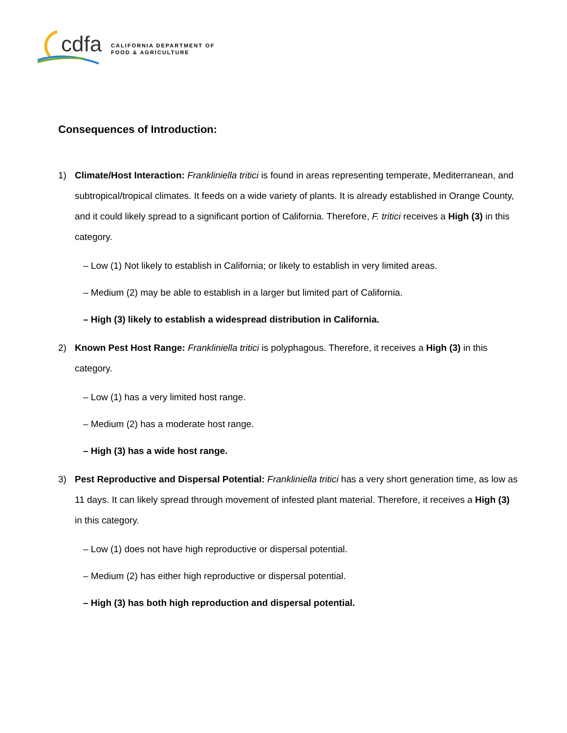cdfa
CALIFORNIA DEPARTMENT OF
FOOD & AGRICULTURE
Consequences of Introduction:
1) Climate/Host Interaction: Frankliniella tritici is found in areas representing temperate, Mediterranean, and subtropical/tropical climates. It feeds on a wide variety of plants. It is already established in Orange County, and it could likely spread to a significant portion of California. Therefore, F. tritici receives a High (3) in this category.
– Low (1) Not likely to establish in California; or likely to establish in very limited areas.
– Medium (2) may be able to establish in a larger but limited part of California.
– High (3) likely to establish a widespread distribution in California.
2) Known Pest Host Range: Frankliniella tritici is polyphagous. Therefore, it receives a High (3) in this category.
– Low (1) has a very limited host range.
– Medium (2) has a moderate host range.
– High (3) has a wide host range.
3) Pest Reproductive and Dispersal Potential: Frankliniella tritici has a very short generation time, as low as 11 days. It can likely spread through movement of infested plant material. Therefore, it receives a High (3) in this category.
– Low (1) does not have high reproductive or dispersal potential.
– Medium (2) has either high reproductive or dispersal potential.
– High (3) has both high reproduction and dispersal potential.